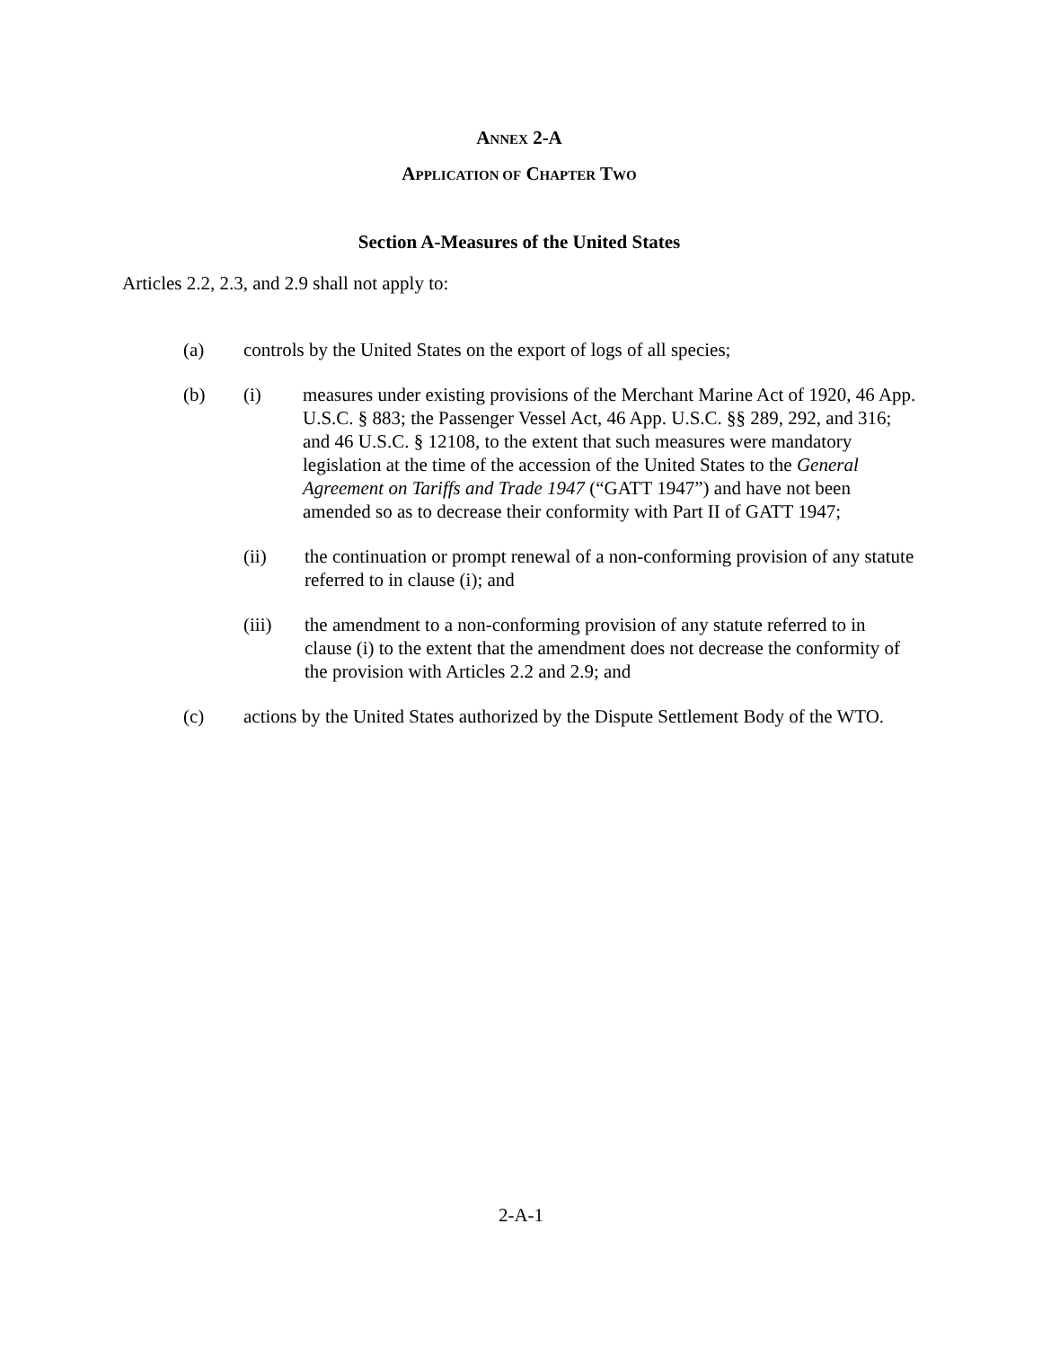ANNEX 2-A
APPLICATION OF CHAPTER TWO
Section A-Measures of the United States
Articles 2.2, 2.3, and 2.9 shall not apply to:
(a) controls by the United States on the export of logs of all species;
(b) (i) measures under existing provisions of the Merchant Marine Act of 1920, 46 App. U.S.C. § 883; the Passenger Vessel Act, 46 App. U.S.C. §§ 289, 292, and 316; and 46 U.S.C. § 12108, to the extent that such measures were mandatory legislation at the time of the accession of the United States to the General Agreement on Tariffs and Trade 1947 (“GATT 1947”) and have not been amended so as to decrease their conformity with Part II of GATT 1947;
(ii) the continuation or prompt renewal of a non-conforming provision of any statute referred to in clause (i); and
(iii) the amendment to a non-conforming provision of any statute referred to in clause (i) to the extent that the amendment does not decrease the conformity of the provision with Articles 2.2 and 2.9; and
(c) actions by the United States authorized by the Dispute Settlement Body of the WTO.
2-A-1